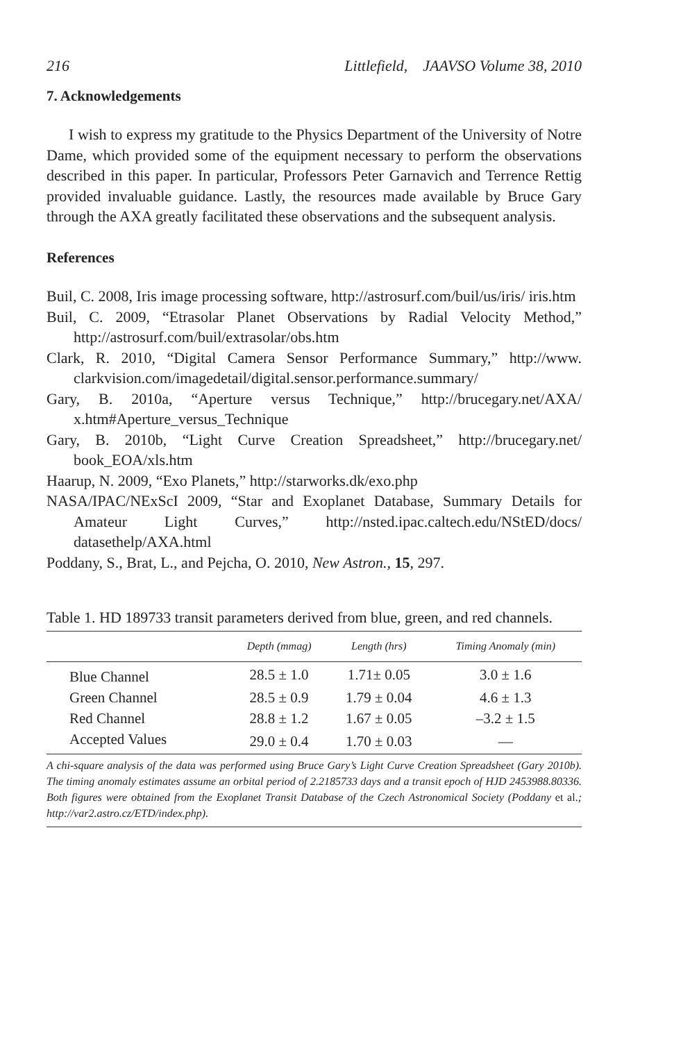216 Littlefield, JAAVSO Volume 38, 2010
7. Acknowledgements
I wish to express my gratitude to the Physics Department of the University of Notre Dame, which provided some of the equipment necessary to perform the observations described in this paper. In particular, Professors Peter Garnavich and Terrence Rettig provided invaluable guidance. Lastly, the resources made available by Bruce Gary through the AXA greatly facilitated these observations and the subsequent analysis.
References
Buil, C. 2008, Iris image processing software, http://astrosurf.com/buil/us/iris/ iris.htm
Buil, C. 2009, “Etrasolar Planet Observations by Radial Velocity Method,” http://astrosurf.com/buil/extrasolar/obs.htm
Clark, R. 2010, “Digital Camera Sensor Performance Summary,” http://www. clarkvision.com/imagedetail/digital.sensor.performance.summary/
Gary, B. 2010a, “Aperture versus Technique,” http://brucegary.net/AXA/ x.htm#Aperture_versus_Technique
Gary, B. 2010b, “Light Curve Creation Spreadsheet,” http://brucegary.net/ book_EOA/xls.htm
Haarup, N. 2009, “Exo Planets,” http://starworks.dk/exo.php
NASA/IPAC/NExScI 2009, “Star and Exoplanet Database, Summary Details for Amateur Light Curves,” http://nsted.ipac.caltech.edu/NStED/docs/ datasethelp/AXA.html
Poddany, S., Brat, L., and Pejcha, O. 2010, New Astron., 15, 297.
Table 1. HD 189733 transit parameters derived from blue, green, and red channels.
| | Depth (mmag) | Length (hrs) | Timing Anomaly (min) |
| --- | --- | --- | --- |
| Blue Channel | 28.5 ± 1.0 | 1.71± 0.05 | 3.0 ± 1.6 |
| Green Channel | 28.5 ± 0.9 | 1.79 ± 0.04 | 4.6 ± 1.3 |
| Red Channel | 28.8 ± 1.2 | 1.67 ± 0.05 | –3.2 ± 1.5 |
| Accepted Values | 29.0 ± 0.4 | 1.70 ± 0.03 | — |
A chi-square analysis of the data was performed using Bruce Gary’s Light Curve Creation Spreadsheet (Gary 2010b). The timing anomaly estimates assume an orbital period of 2.2185733 days and a transit epoch of HJD 2453988.80336. Both figures were obtained from the Exoplanet Transit Database of the Czech Astronomical Society (Poddany et al.; http://var2.astro.cz/ETD/index.php).